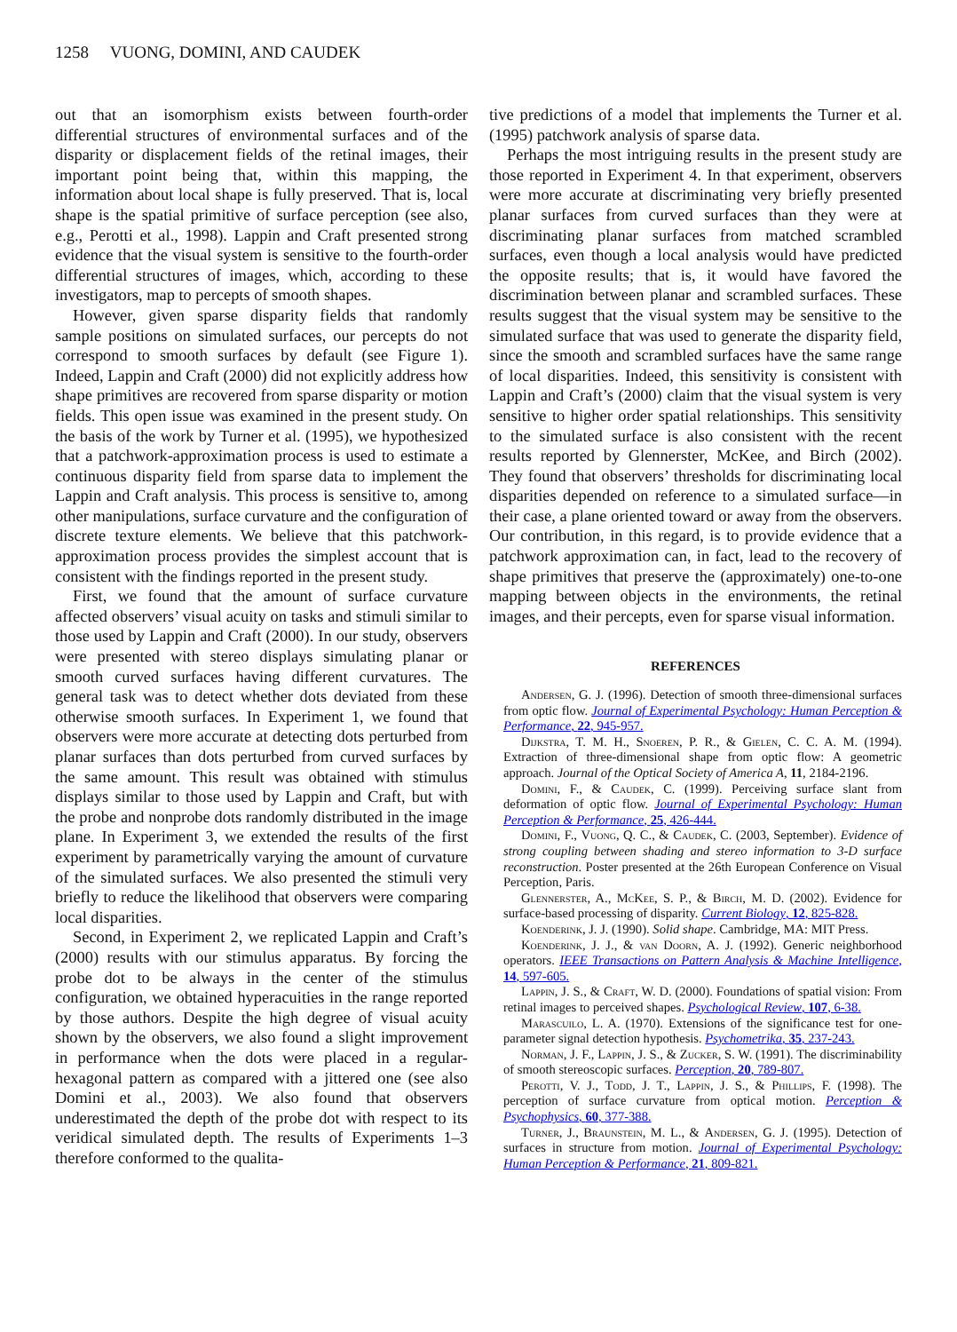1258 VUONG, DOMINI, AND CAUDEK
out that an isomorphism exists between fourth-order differential structures of environmental surfaces and of the disparity or displacement fields of the retinal images, their important point being that, within this mapping, the information about local shape is fully preserved. That is, local shape is the spatial primitive of surface perception (see also, e.g., Perotti et al., 1998). Lappin and Craft presented strong evidence that the visual system is sensitive to the fourth-order differential structures of images, which, according to these investigators, map to percepts of smooth shapes.
However, given sparse disparity fields that randomly sample positions on simulated surfaces, our percepts do not correspond to smooth surfaces by default (see Figure 1). Indeed, Lappin and Craft (2000) did not explicitly address how shape primitives are recovered from sparse disparity or motion fields. This open issue was examined in the present study. On the basis of the work by Turner et al. (1995), we hypothesized that a patchwork-approximation process is used to estimate a continuous disparity field from sparse data to implement the Lappin and Craft analysis. This process is sensitive to, among other manipulations, surface curvature and the configuration of discrete texture elements. We believe that this patchwork-approximation process provides the simplest account that is consistent with the findings reported in the present study.
First, we found that the amount of surface curvature affected observers’ visual acuity on tasks and stimuli similar to those used by Lappin and Craft (2000). In our study, observers were presented with stereo displays simulating planar or smooth curved surfaces having different curvatures. The general task was to detect whether dots deviated from these otherwise smooth surfaces. In Experiment 1, we found that observers were more accurate at detecting dots perturbed from planar surfaces than dots perturbed from curved surfaces by the same amount. This result was obtained with stimulus displays similar to those used by Lappin and Craft, but with the probe and nonprobe dots randomly distributed in the image plane. In Experiment 3, we extended the results of the first experiment by parametrically varying the amount of curvature of the simulated surfaces. We also presented the stimuli very briefly to reduce the likelihood that observers were comparing local disparities.
Second, in Experiment 2, we replicated Lappin and Craft’s (2000) results with our stimulus apparatus. By forcing the probe dot to be always in the center of the stimulus configuration, we obtained hyperacuities in the range reported by those authors. Despite the high degree of visual acuity shown by the observers, we also found a slight improvement in performance when the dots were placed in a regular-hexagonal pattern as compared with a jittered one (see also Domini et al., 2003). We also found that observers underestimated the depth of the probe dot with respect to its veridical simulated depth. The results of Experiments 1–3 therefore conformed to the qualita-
tive predictions of a model that implements the Turner et al. (1995) patchwork analysis of sparse data.
Perhaps the most intriguing results in the present study are those reported in Experiment 4. In that experiment, observers were more accurate at discriminating very briefly presented planar surfaces from curved surfaces than they were at discriminating planar surfaces from matched scrambled surfaces, even though a local analysis would have predicted the opposite results; that is, it would have favored the discrimination between planar and scrambled surfaces. These results suggest that the visual system may be sensitive to the simulated surface that was used to generate the disparity field, since the smooth and scrambled surfaces have the same range of local disparities. Indeed, this sensitivity is consistent with Lappin and Craft’s (2000) claim that the visual system is very sensitive to higher order spatial relationships. This sensitivity to the simulated surface is also consistent with the recent results reported by Glennerster, McKee, and Birch (2002). They found that observers’ thresholds for discriminating local disparities depended on reference to a simulated surface—in their case, a plane oriented toward or away from the observers. Our contribution, in this regard, is to provide evidence that a patchwork approximation can, in fact, lead to the recovery of shape primitives that preserve the (approximately) one-to-one mapping between objects in the environments, the retinal images, and their percepts, even for sparse visual information.
REFERENCES
Andersen, G. J. (1996). Detection of smooth three-dimensional surfaces from optic flow. Journal of Experimental Psychology: Human Perception & Performance, 22, 945-957.
Dijkstra, T. M. H., Snoeren, P. R., & Gielen, C. C. A. M. (1994). Extraction of three-dimensional shape from optic flow: A geometric approach. Journal of the Optical Society of America A, 11, 2184-2196.
Domini, F., & Caudek, C. (1999). Perceiving surface slant from deformation of optic flow. Journal of Experimental Psychology: Human Perception & Performance, 25, 426-444.
Domini, F., Vuong, Q. C., & Caudek, C. (2003, September). Evidence of strong coupling between shading and stereo information to 3-D surface reconstruction. Poster presented at the 26th European Conference on Visual Perception, Paris.
Glennerster, A., McKee, S. P., & Birch, M. D. (2002). Evidence for surface-based processing of disparity. Current Biology, 12, 825-828.
Koenderink, J. J. (1990). Solid shape. Cambridge, MA: MIT Press.
Koenderink, J. J., & van Doorn, A. J. (1992). Generic neighborhood operators. IEEE Transactions on Pattern Analysis & Machine Intelligence, 14, 597-605.
Lappin, J. S., & Craft, W. D. (2000). Foundations of spatial vision: From retinal images to perceived shapes. Psychological Review, 107, 6-38.
Marascuilo, L. A. (1970). Extensions of the significance test for one-parameter signal detection hypothesis. Psychometrika, 35, 237-243.
Norman, J. F., Lappin, J. S., & Zucker, S. W. (1991). The discriminability of smooth stereoscopic surfaces. Perception, 20, 789-807.
Perotti, V. J., Todd, J. T., Lappin, J. S., & Phillips, F. (1998). The perception of surface curvature from optical motion. Perception & Psychophysics, 60, 377-388.
Turner, J., Braunstein, M. L., & Andersen, G. J. (1995). Detection of surfaces in structure from motion. Journal of Experimental Psychology: Human Perception & Performance, 21, 809-821.